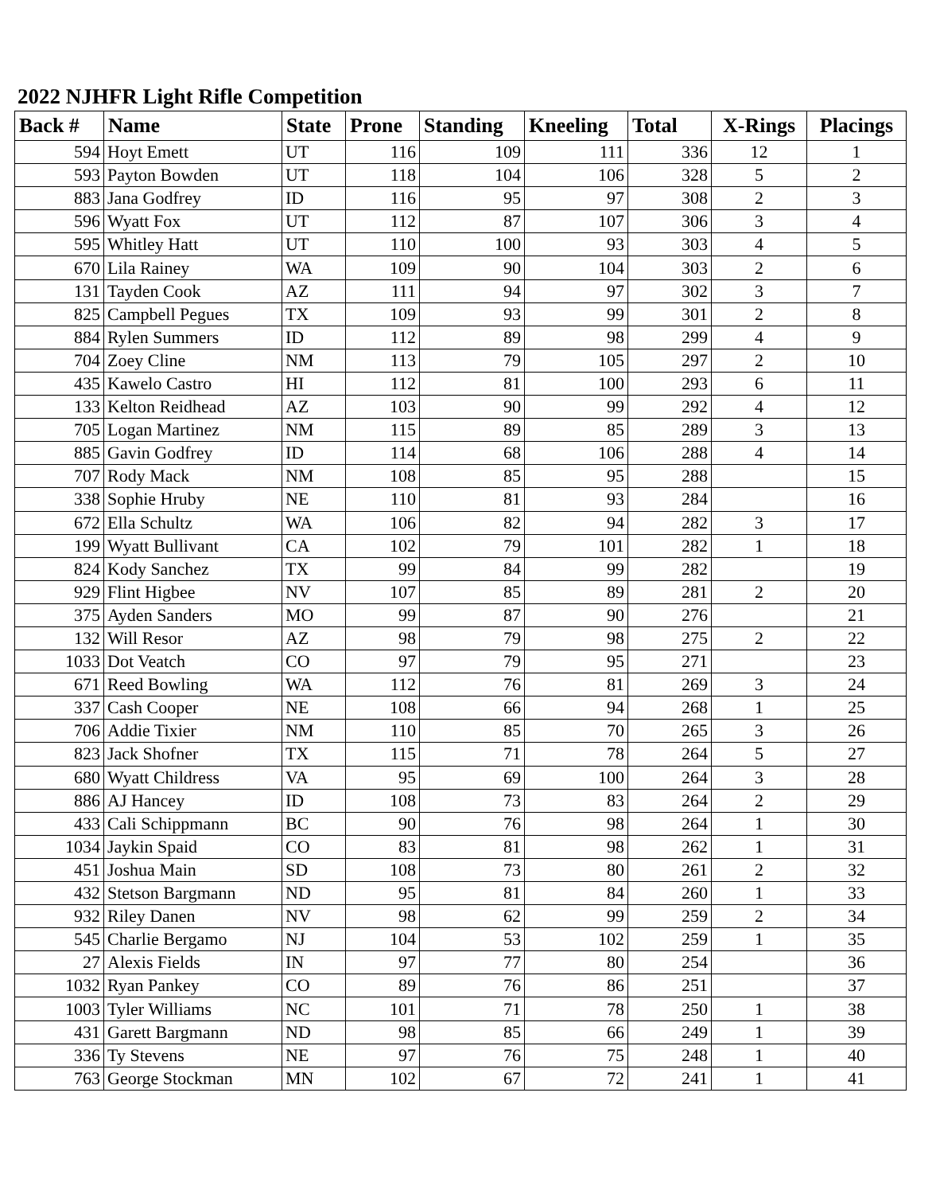2022 NJHFR Light Rifle Competition
| Back # | Name | State | Prone | Standing | Kneeling | Total | X-Rings | Placings |
| --- | --- | --- | --- | --- | --- | --- | --- | --- |
| 594 | Hoyt Emett | UT | 116 | 109 | 111 | 336 | 12 | 1 |
| 593 | Payton Bowden | UT | 118 | 104 | 106 | 328 | 5 | 2 |
| 883 | Jana Godfrey | ID | 116 | 95 | 97 | 308 | 2 | 3 |
| 596 | Wyatt Fox | UT | 112 | 87 | 107 | 306 | 3 | 4 |
| 595 | Whitley Hatt | UT | 110 | 100 | 93 | 303 | 4 | 5 |
| 670 | Lila Rainey | WA | 109 | 90 | 104 | 303 | 2 | 6 |
| 131 | Tayden Cook | AZ | 111 | 94 | 97 | 302 | 3 | 7 |
| 825 | Campbell Pegues | TX | 109 | 93 | 99 | 301 | 2 | 8 |
| 884 | Rylen Summers | ID | 112 | 89 | 98 | 299 | 4 | 9 |
| 704 | Zoey Cline | NM | 113 | 79 | 105 | 297 | 2 | 10 |
| 435 | Kawelo Castro | HI | 112 | 81 | 100 | 293 | 6 | 11 |
| 133 | Kelton Reidhead | AZ | 103 | 90 | 99 | 292 | 4 | 12 |
| 705 | Logan Martinez | NM | 115 | 89 | 85 | 289 | 3 | 13 |
| 885 | Gavin Godfrey | ID | 114 | 68 | 106 | 288 | 4 | 14 |
| 707 | Rody Mack | NM | 108 | 85 | 95 | 288 | | 15 |
| 338 | Sophie Hruby | NE | 110 | 81 | 93 | 284 | | 16 |
| 672 | Ella Schultz | WA | 106 | 82 | 94 | 282 | 3 | 17 |
| 199 | Wyatt Bullivant | CA | 102 | 79 | 101 | 282 | 1 | 18 |
| 824 | Kody Sanchez | TX | 99 | 84 | 99 | 282 | | 19 |
| 929 | Flint Higbee | NV | 107 | 85 | 89 | 281 | 2 | 20 |
| 375 | Ayden Sanders | MO | 99 | 87 | 90 | 276 | | 21 |
| 132 | Will Resor | AZ | 98 | 79 | 98 | 275 | 2 | 22 |
| 1033 | Dot Veatch | CO | 97 | 79 | 95 | 271 | | 23 |
| 671 | Reed Bowling | WA | 112 | 76 | 81 | 269 | 3 | 24 |
| 337 | Cash Cooper | NE | 108 | 66 | 94 | 268 | 1 | 25 |
| 706 | Addie Tixier | NM | 110 | 85 | 70 | 265 | 3 | 26 |
| 823 | Jack Shofner | TX | 115 | 71 | 78 | 264 | 5 | 27 |
| 680 | Wyatt Childress | VA | 95 | 69 | 100 | 264 | 3 | 28 |
| 886 | AJ Hancey | ID | 108 | 73 | 83 | 264 | 2 | 29 |
| 433 | Cali Schippmann | BC | 90 | 76 | 98 | 264 | 1 | 30 |
| 1034 | Jaykin Spaid | CO | 83 | 81 | 98 | 262 | 1 | 31 |
| 451 | Joshua Main | SD | 108 | 73 | 80 | 261 | 2 | 32 |
| 432 | Stetson Bargmann | ND | 95 | 81 | 84 | 260 | 1 | 33 |
| 932 | Riley Danen | NV | 98 | 62 | 99 | 259 | 2 | 34 |
| 545 | Charlie Bergamo | NJ | 104 | 53 | 102 | 259 | 1 | 35 |
| 27 | Alexis Fields | IN | 97 | 77 | 80 | 254 | | 36 |
| 1032 | Ryan Pankey | CO | 89 | 76 | 86 | 251 | | 37 |
| 1003 | Tyler Williams | NC | 101 | 71 | 78 | 250 | 1 | 38 |
| 431 | Garett Bargmann | ND | 98 | 85 | 66 | 249 | 1 | 39 |
| 336 | Ty Stevens | NE | 97 | 76 | 75 | 248 | 1 | 40 |
| 763 | George Stockman | MN | 102 | 67 | 72 | 241 | 1 | 41 |